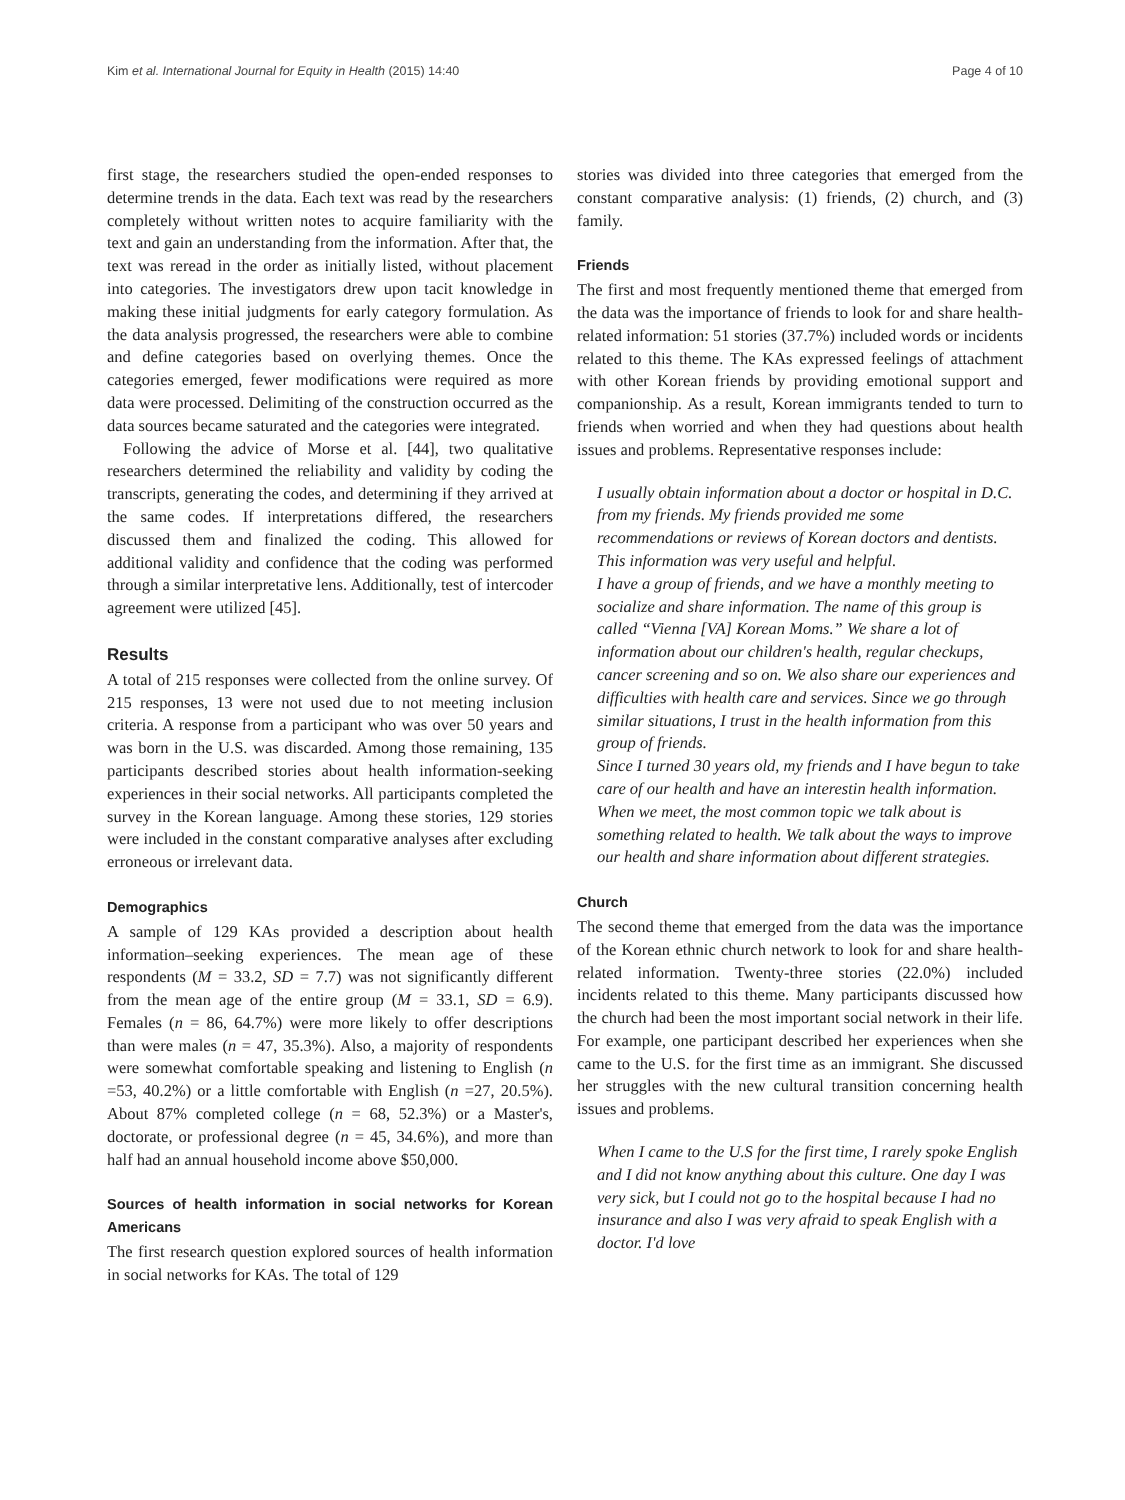Kim et al. International Journal for Equity in Health (2015) 14:40 Page 4 of 10
first stage, the researchers studied the open-ended responses to determine trends in the data. Each text was read by the researchers completely without written notes to acquire familiarity with the text and gain an understanding from the information. After that, the text was reread in the order as initially listed, without placement into categories. The investigators drew upon tacit knowledge in making these initial judgments for early category formulation. As the data analysis progressed, the researchers were able to combine and define categories based on overlying themes. Once the categories emerged, fewer modifications were required as more data were processed. Delimiting of the construction occurred as the data sources became saturated and the categories were integrated.
Following the advice of Morse et al. [44], two qualitative researchers determined the reliability and validity by coding the transcripts, generating the codes, and determining if they arrived at the same codes. If interpretations differed, the researchers discussed them and finalized the coding. This allowed for additional validity and confidence that the coding was performed through a similar interpretative lens. Additionally, test of intercoder agreement were utilized [45].
Results
A total of 215 responses were collected from the online survey. Of 215 responses, 13 were not used due to not meeting inclusion criteria. A response from a participant who was over 50 years and was born in the U.S. was discarded. Among those remaining, 135 participants described stories about health information-seeking experiences in their social networks. All participants completed the survey in the Korean language. Among these stories, 129 stories were included in the constant comparative analyses after excluding erroneous or irrelevant data.
Demographics
A sample of 129 KAs provided a description about health information–seeking experiences. The mean age of these respondents (M = 33.2, SD = 7.7) was not significantly different from the mean age of the entire group (M = 33.1, SD = 6.9). Females (n = 86, 64.7%) were more likely to offer descriptions than were males (n = 47, 35.3%). Also, a majority of respondents were somewhat comfortable speaking and listening to English (n =53, 40.2%) or a little comfortable with English (n =27, 20.5%). About 87% completed college (n = 68, 52.3%) or a Master's, doctorate, or professional degree (n = 45, 34.6%), and more than half had an annual household income above $50,000.
Sources of health information in social networks for Korean Americans
The first research question explored sources of health information in social networks for KAs. The total of 129
stories was divided into three categories that emerged from the constant comparative analysis: (1) friends, (2) church, and (3) family.
Friends
The first and most frequently mentioned theme that emerged from the data was the importance of friends to look for and share health-related information: 51 stories (37.7%) included words or incidents related to this theme. The KAs expressed feelings of attachment with other Korean friends by providing emotional support and companionship. As a result, Korean immigrants tended to turn to friends when worried and when they had questions about health issues and problems. Representative responses include:
I usually obtain information about a doctor or hospital in D.C. from my friends. My friends provided me some recommendations or reviews of Korean doctors and dentists. This information was very useful and helpful.
I have a group of friends, and we have a monthly meeting to socialize and share information. The name of this group is called “Vienna [VA] Korean Moms.” We share a lot of information about our children's health, regular checkups, cancer screening and so on. We also share our experiences and difficulties with health care and services. Since we go through similar situations, I trust in the health information from this group of friends.
Since I turned 30 years old, my friends and I have begun to take care of our health and have an interestin health information. When we meet, the most common topic we talk about is something related to health. We talk about the ways to improve our health and share information about different strategies.
Church
The second theme that emerged from the data was the importance of the Korean ethnic church network to look for and share health-related information. Twenty-three stories (22.0%) included incidents related to this theme. Many participants discussed how the church had been the most important social network in their life. For example, one participant described her experiences when she came to the U.S. for the first time as an immigrant. She discussed her struggles with the new cultural transition concerning health issues and problems.
When I came to the U.S for the first time, I rarely spoke English and I did not know anything about this culture. One day I was very sick, but I could not go to the hospital because I had no insurance and also I was very afraid to speak English with a doctor. I'd love